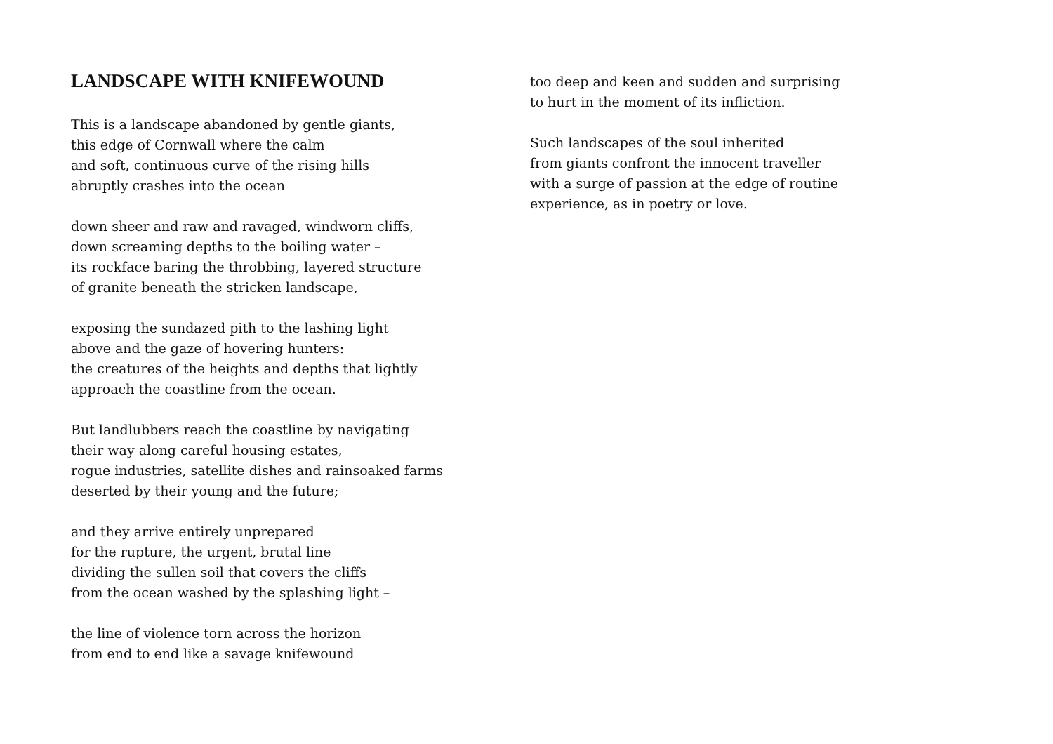LANDSCAPE WITH KNIFEWOUND
This is a landscape abandoned by gentle giants,
this edge of Cornwall where the calm
and soft, continuous curve of the rising hills
abruptly crashes into the ocean
down sheer and raw and ravaged, windworn cliffs,
down screaming depths to the boiling water –
its rockface baring the throbbing, layered structure
of granite beneath the stricken landscape,
exposing the sundazed pith to the lashing light
above and the gaze of hovering hunters:
the creatures of the heights and depths that lightly
approach the coastline from the ocean.
But landlubbers reach the coastline by navigating
their way along careful housing estates,
rogue industries, satellite dishes and rainsoaked farms
deserted by their young and the future;
and they arrive entirely unprepared
for the rupture, the urgent, brutal line
dividing the sullen soil that covers the cliffs
from the ocean washed by the splashing light –
the line of violence torn across the horizon
from end to end like a savage knifewound
too deep and keen and sudden and surprising
to hurt in the moment of its infliction.
Such landscapes of the soul inherited
from giants confront the innocent traveller
with a surge of passion at the edge of routine
experience, as in poetry or love.